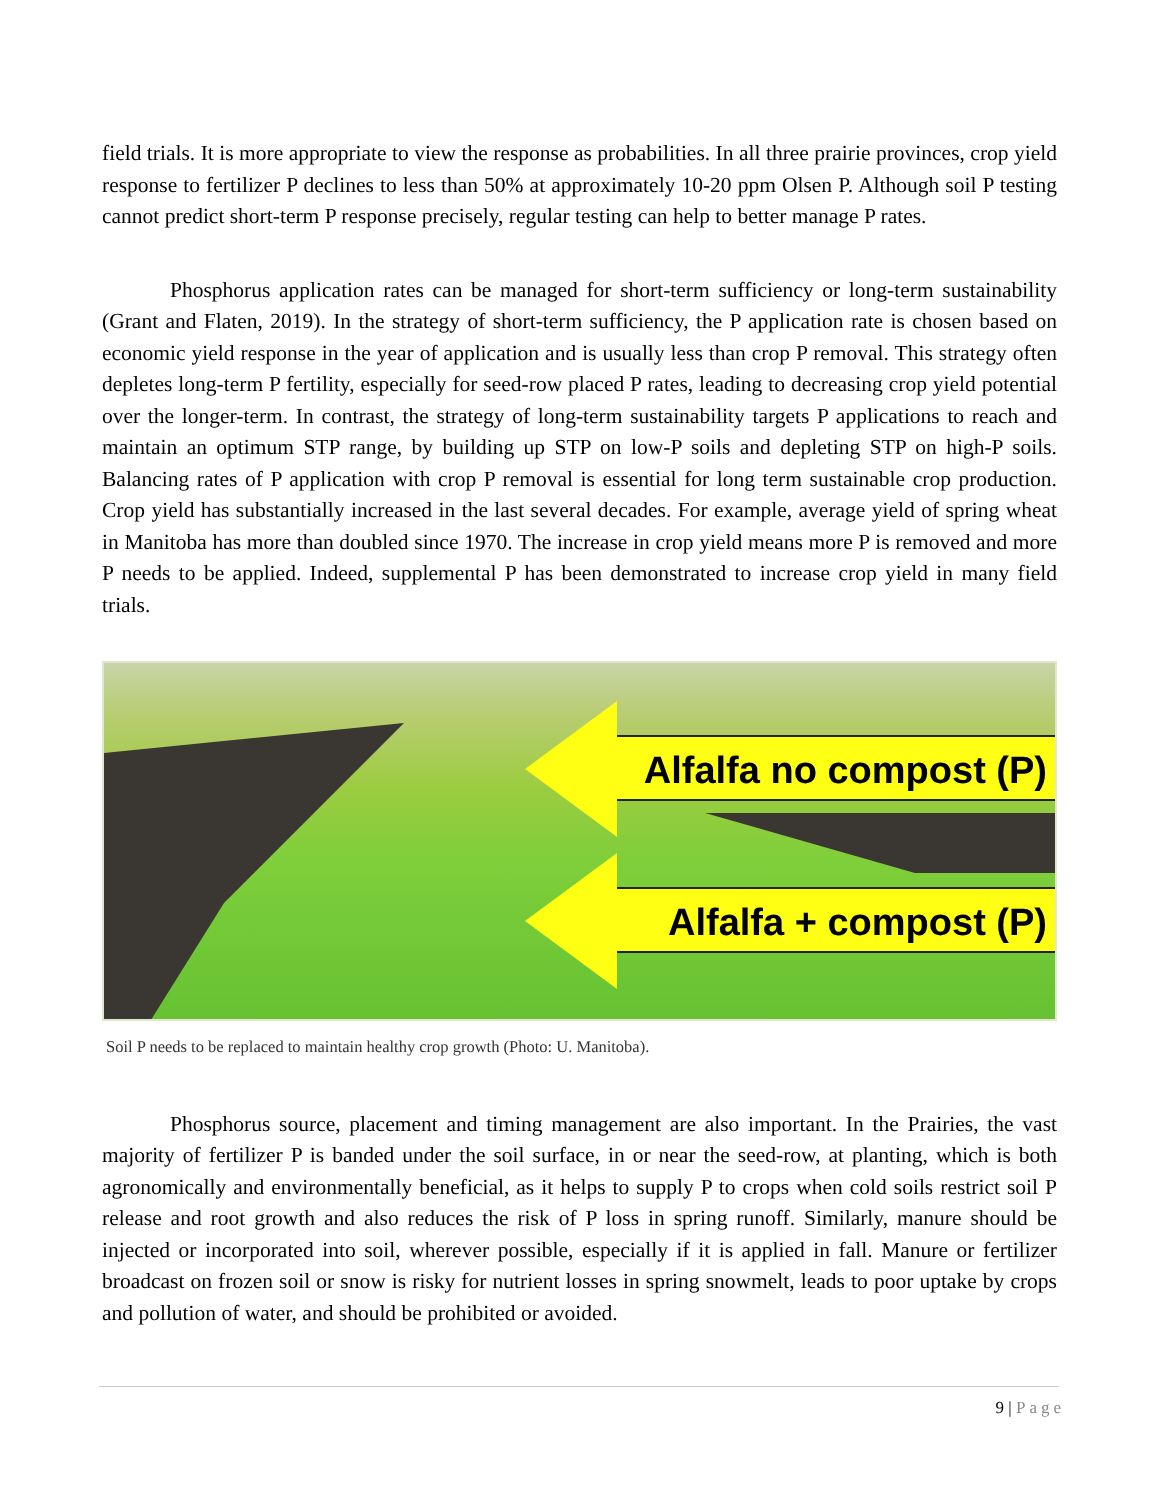field trials. It is more appropriate to view the response as probabilities. In all three prairie provinces, crop yield response to fertilizer P declines to less than 50% at approximately 10-20 ppm Olsen P. Although soil P testing cannot predict short-term P response precisely, regular testing can help to better manage P rates.
Phosphorus application rates can be managed for short-term sufficiency or long-term sustainability (Grant and Flaten, 2019). In the strategy of short-term sufficiency, the P application rate is chosen based on economic yield response in the year of application and is usually less than crop P removal. This strategy often depletes long-term P fertility, especially for seed-row placed P rates, leading to decreasing crop yield potential over the longer-term. In contrast, the strategy of long-term sustainability targets P applications to reach and maintain an optimum STP range, by building up STP on low-P soils and depleting STP on high-P soils. Balancing rates of P application with crop P removal is essential for long term sustainable crop production. Crop yield has substantially increased in the last several decades. For example, average yield of spring wheat in Manitoba has more than doubled since 1970. The increase in crop yield means more P is removed and more P needs to be applied. Indeed, supplemental P has been demonstrated to increase crop yield in many field trials.
Alfalfa no compost (P)
Alfalfa + compost (P)
Soil P needs to be replaced to maintain healthy crop growth (Photo: U. Manitoba).
Phosphorus source, placement and timing management are also important. In the Prairies, the vast majority of fertilizer P is banded under the soil surface, in or near the seed-row, at planting, which is both agronomically and environmentally beneficial, as it helps to supply P to crops when cold soils restrict soil P release and root growth and also reduces the risk of P loss in spring runoff. Similarly, manure should be injected or incorporated into soil, wherever possible, especially if it is applied in fall. Manure or fertilizer broadcast on frozen soil or snow is risky for nutrient losses in spring snowmelt, leads to poor uptake by crops and pollution of water, and should be prohibited or avoided.
9 | Page